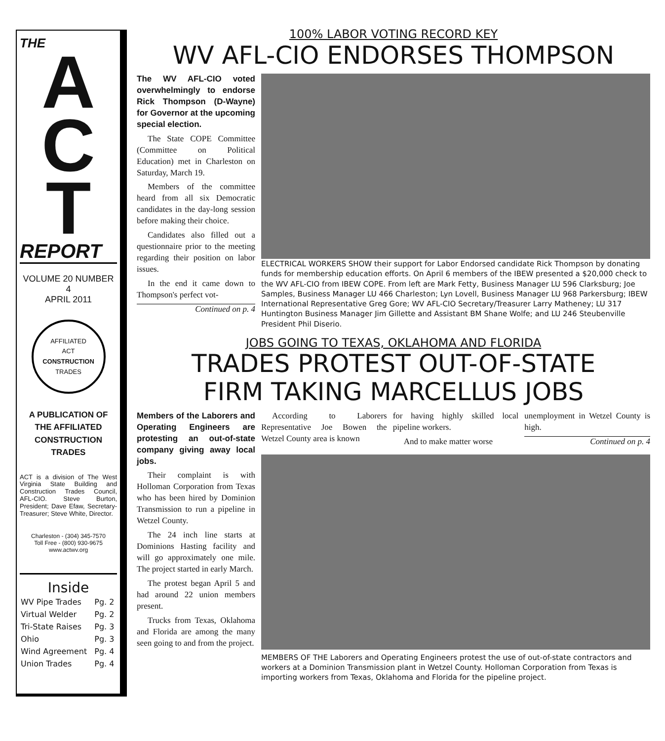THE
A
C
T
REPORT
VOLUME 20 NUMBER 4
APRIL 2011
AFFILIATED
ACT
CONSTRUCTION
TRADES
A PUBLICATION OF
THE AFFILIATED
CONSTRUCTION
TRADES
ACT is a division of The West Virginia State Building and Construction Trades Council, AFL-CIO. Steve Burton, President; Dave Efaw, Secretary-Treasurer; Steve White, Director.
Charleston - (304) 345-7570
Toll Free - (800) 930-9675
www.actwv.org
Inside
| WV Pipe Trades | Pg. 2 |
| Virtual Welder | Pg. 2 |
| Tri-State Raises | Pg. 3 |
| Ohio | Pg. 3 |
| Wind Agreement | Pg. 4 |
| Union Trades | Pg. 4 |
100% LABOR VOTING RECORD KEY
WV AFL-CIO ENDORSES THOMPSON
The WV AFL-CIO voted overwhelmingly to endorse Rick Thompson (D-Wayne) for Governor at the upcoming special election.
The State COPE Committee (Committee on Political Education) met in Charleston on Saturday, March 19.
Members of the committee heard from all six Democratic candidates in the day-long session before making their choice.
Candidates also filled out a questionnaire prior to the meeting regarding their position on labor issues.
In the end it came down to Thompson's perfect vot-
Continued on p. 4
ELECTRICAL WORKERS SHOW their support for Labor Endorsed candidate Rick Thompson by donating funds for membership education efforts. On April 6 members of the IBEW presented a $20,000 check to the WV AFL-CIO from IBEW COPE. From left are Mark Fetty, Business Manager LU 596 Clarksburg; Joe Samples, Business Manager LU 466 Charleston; Lyn Lovell, Business Manager LU 968 Parkersburg; IBEW International Representative Greg Gore; WV AFL-CIO Secretary/Treasurer Larry Matheney; LU 317 Huntington Business Manager Jim Gillette and Assistant BM Shane Wolfe; and LU 246 Steubenville President Phil Diserio.
JOBS GOING TO TEXAS, OKLAHOMA AND FLORIDA
TRADES PROTEST OUT-OF-STATE
FIRM TAKING MARCELLUS JOBS
Members of the Laborers and Operating Engineers are protesting an out-of-state company giving away local jobs.
Their complaint is with Holloman Corporation from Texas who has been hired by Dominion Transmission to run a pipeline in Wetzel County.
The 24 inch line starts at Dominions Hasting facility and will go approximately one mile. The project started in early March.
The protest began April 5 and had around 22 union members present.
Trucks from Texas, Oklahoma and Florida are among the many seen going to and from the project.
According to Laborers Representative Joe Bowen the Wetzel County area is known
for having highly skilled local pipeline workers.
And to make matter worse
unemployment in Wetzel County is high.
Continued on p. 4
MEMBERS OF THE Laborers and Operating Engineers protest the use of out-of-state contractors and workers at a Dominion Transmission plant in Wetzel County. Holloman Corporation from Texas is importing workers from Texas, Oklahoma and Florida for the pipeline project.